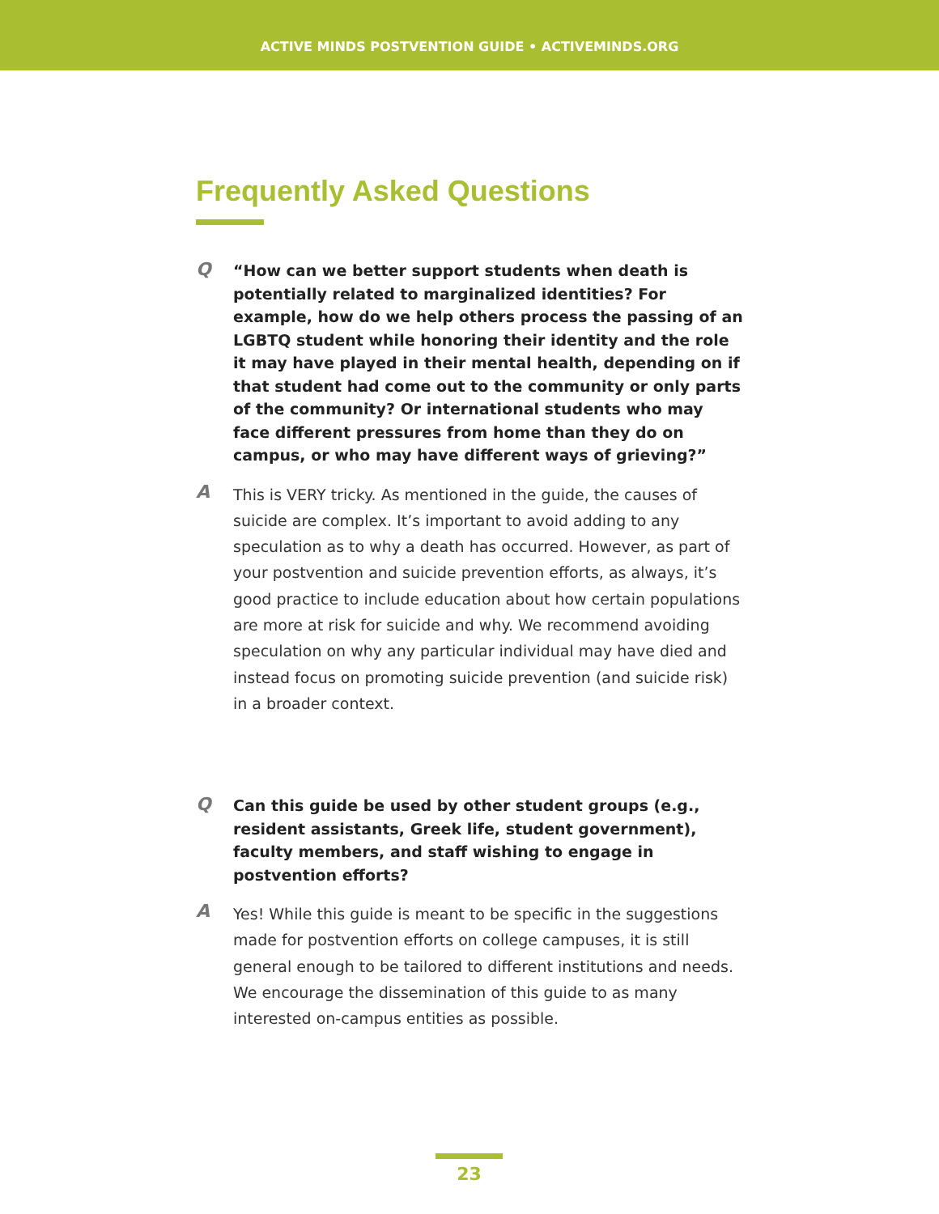ACTIVE MINDS POSTVENTION GUIDE • ACTIVEMINDS.ORG
Frequently Asked Questions
Q
“How can we better support students when death is potentially related to marginalized identities? For example, how do we help others process the passing of an LGBTQ student while honoring their identity and the role it may have played in their mental health, depending on if that student had come out to the community or only parts of the community? Or international students who may face different pressures from home than they do on campus, or who may have different ways of grieving?”
A
This is VERY tricky. As mentioned in the guide, the causes of suicide are complex. It’s important to avoid adding to any speculation as to why a death has occurred. However, as part of your postvention and suicide prevention efforts, as always, it’s good practice to include education about how certain populations are more at risk for suicide and why. We recommend avoiding speculation on why any particular individual may have died and instead focus on promoting suicide prevention (and suicide risk) in a broader context.
Q
Can this guide be used by other student groups (e.g., resident assistants, Greek life, student government), faculty members, and staff wishing to engage in postvention efforts?
A
Yes! While this guide is meant to be specific in the suggestions made for postvention efforts on college campuses, it is still general enough to be tailored to different institutions and needs. We encourage the dissemination of this guide to as many interested on-campus entities as possible.
23